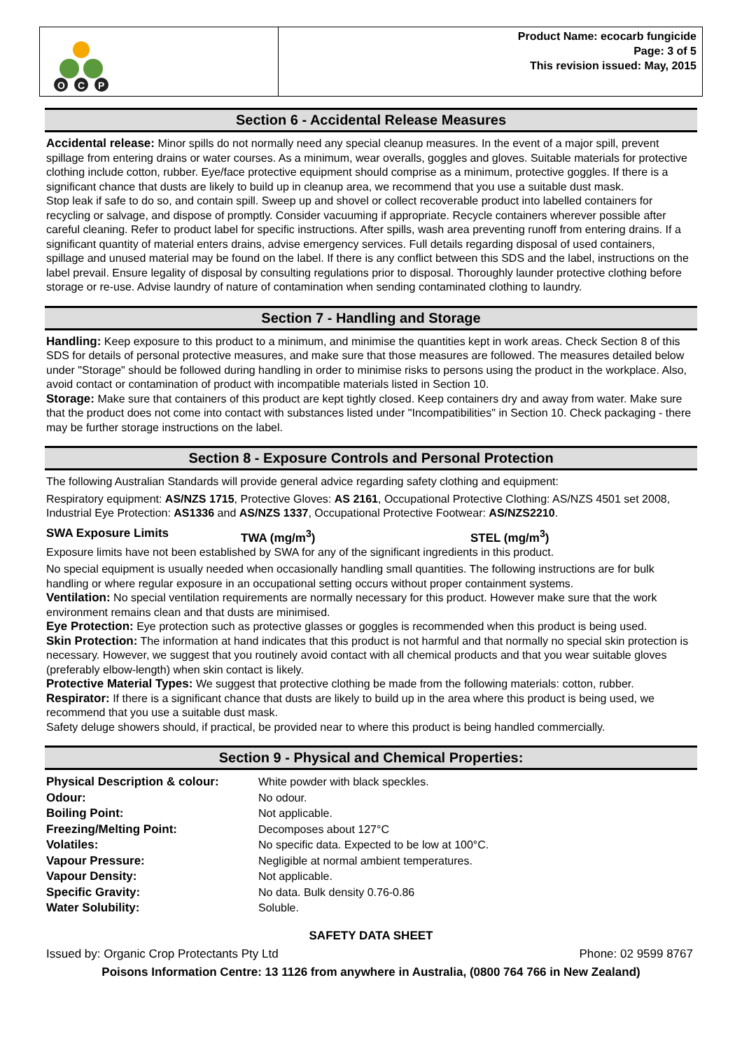O
C
P
Product Name: ecocarb fungicide
Page: 3 of 5
This revision issued: May, 2015
Section 6 - Accidental Release Measures
Accidental release: Minor spills do not normally need any special cleanup measures. In the event of a major spill, prevent spillage from entering drains or water courses. As a minimum, wear overalls, goggles and gloves. Suitable materials for protective clothing include cotton, rubber. Eye/face protective equipment should comprise as a minimum, protective goggles. If there is a significant chance that dusts are likely to build up in cleanup area, we recommend that you use a suitable dust mask.
Stop leak if safe to do so, and contain spill. Sweep up and shovel or collect recoverable product into labelled containers for recycling or salvage, and dispose of promptly. Consider vacuuming if appropriate. Recycle containers wherever possible after careful cleaning. Refer to product label for specific instructions. After spills, wash area preventing runoff from entering drains. If a significant quantity of material enters drains, advise emergency services. Full details regarding disposal of used containers, spillage and unused material may be found on the label. If there is any conflict between this SDS and the label, instructions on the label prevail. Ensure legality of disposal by consulting regulations prior to disposal. Thoroughly launder protective clothing before storage or re-use. Advise laundry of nature of contamination when sending contaminated clothing to laundry.
Section 7 - Handling and Storage
Handling: Keep exposure to this product to a minimum, and minimise the quantities kept in work areas. Check Section 8 of this SDS for details of personal protective measures, and make sure that those measures are followed. The measures detailed below under "Storage" should be followed during handling in order to minimise risks to persons using the product in the workplace. Also, avoid contact or contamination of product with incompatible materials listed in Section 10.
Storage: Make sure that containers of this product are kept tightly closed. Keep containers dry and away from water. Make sure that the product does not come into contact with substances listed under "Incompatibilities" in Section 10. Check packaging - there may be further storage instructions on the label.
Section 8 - Exposure Controls and Personal Protection
The following Australian Standards will provide general advice regarding safety clothing and equipment:
Respiratory equipment: AS/NZS 1715, Protective Gloves: AS 2161, Occupational Protective Clothing: AS/NZS 4501 set 2008, Industrial Eye Protection: AS1336 and AS/NZS 1337, Occupational Protective Footwear: AS/NZS2210.
SWA Exposure Limits TWA (mg/m<sup>3</sup>) STEL (mg/m<sup>3</sup>)
Exposure limits have not been established by SWA for any of the significant ingredients in this product.
No special equipment is usually needed when occasionally handling small quantities. The following instructions are for bulk handling or where regular exposure in an occupational setting occurs without proper containment systems.
Ventilation: No special ventilation requirements are normally necessary for this product. However make sure that the work environment remains clean and that dusts are minimised.
Eye Protection: Eye protection such as protective glasses or goggles is recommended when this product is being used.
Skin Protection: The information at hand indicates that this product is not harmful and that normally no special skin protection is necessary. However, we suggest that you routinely avoid contact with all chemical products and that you wear suitable gloves (preferably elbow-length) when skin contact is likely.
Protective Material Types: We suggest that protective clothing be made from the following materials: cotton, rubber.
Respirator: If there is a significant chance that dusts are likely to build up in the area where this product is being used, we recommend that you use a suitable dust mask.
Safety deluge showers should, if practical, be provided near to where this product is being handled commercially.
Section 9 - Physical and Chemical Properties:
| Physical Description & colour: | White powder with black speckles. |
| Odour: | No odour. |
| Boiling Point: | Not applicable. |
| Freezing/Melting Point: | Decomposes about 127°C |
| Volatiles: | No specific data. Expected to be low at 100°C. |
| Vapour Pressure: | Negligible at normal ambient temperatures. |
| Vapour Density: | Not applicable. |
| Specific Gravity: | No data. Bulk density 0.76-0.86 |
| Water Solubility: | Soluble. |
SAFETY DATA SHEET
Issued by: Organic Crop Protectants Pty Ltd Phone: 02 9599 8767
Poisons Information Centre: 13 1126 from anywhere in Australia, (0800 764 766 in New Zealand)